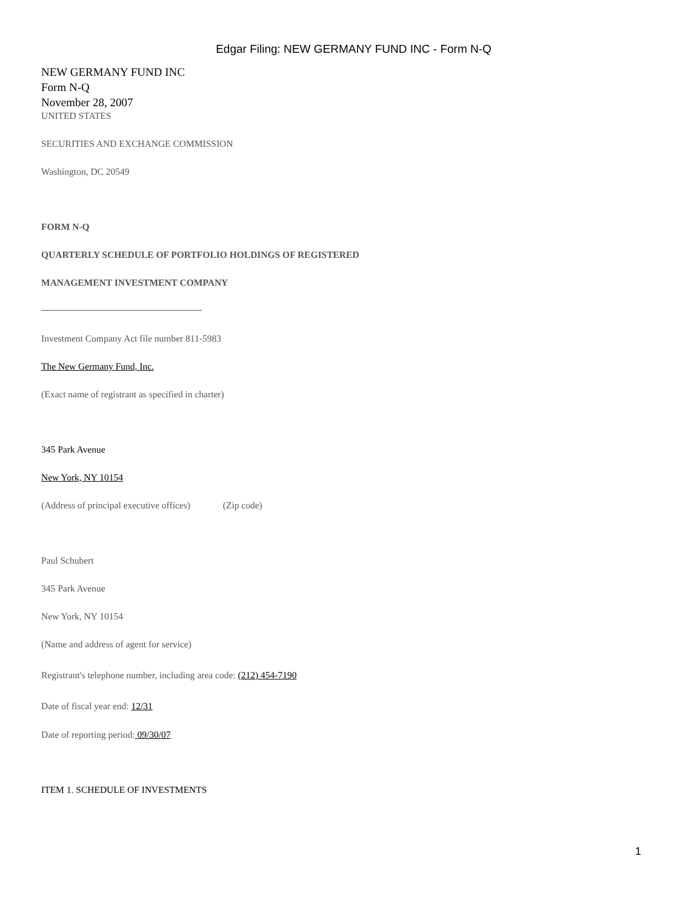Edgar Filing: NEW GERMANY FUND INC - Form N-Q
NEW GERMANY FUND INC
Form N-Q
November 28, 2007
UNITED STATES
SECURITIES AND EXCHANGE COMMISSION
Washington, DC 20549
FORM N-Q
QUARTERLY SCHEDULE OF PORTFOLIO HOLDINGS OF REGISTERED
MANAGEMENT INVESTMENT COMPANY
Investment Company Act file number 811-5983
The New Germany Fund, Inc.
(Exact name of registrant as specified in charter)
345 Park Avenue
New York, NY 10154
(Address of principal executive offices) (Zip code)
Paul Schubert
345 Park Avenue
New York, NY 10154
(Name and address of agent for service)
Registrant's telephone number, including area code: (212) 454-7190
Date of fiscal year end: 12/31
Date of reporting period: 09/30/07
ITEM 1. SCHEDULE OF INVESTMENTS
1